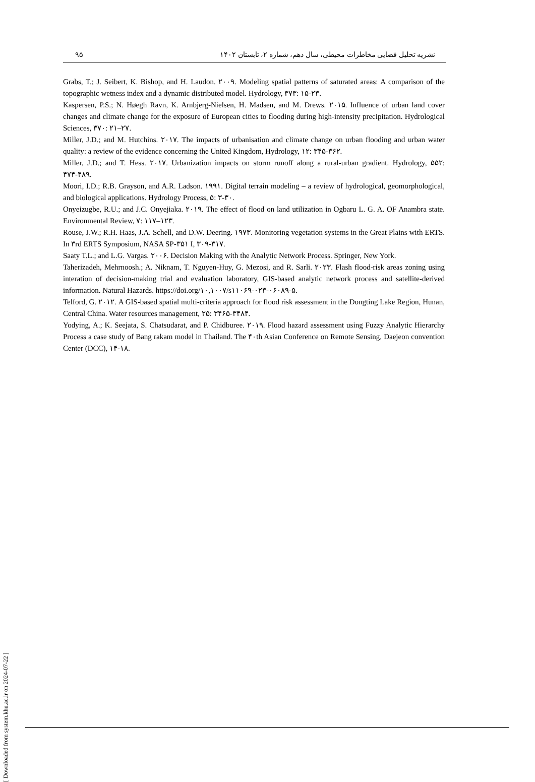۹۵ نشریه تحلیل فضایی مخاطرات محیطی، سال دهم، شماره ۲، تابستان ۱۴۰۲
Grabs, T.; J. Seibert, K. Bishop, and H. Laudon. ۲۰۰۹. Modeling spatial patterns of saturated areas: A comparison of the topographic wetness index and a dynamic distributed model. Hydrology, ۳۷۳: ۱۵-۲۳.
Kaspersen, P.S.; N. Høegh Ravn, K. Arnbjerg-Nielsen, H. Madsen, and M. Drews. ۲۰۱۵. Influence of urban land cover changes and climate change for the exposure of European cities to flooding during high-intensity precipitation. Hydrological Sciences, ۳۷۰: ۲۱–۲۷.
Miller, J.D.; and M. Hutchins. ۲۰۱۷. The impacts of urbanisation and climate change on urban flooding and urban water quality: a review of the evidence concerning the United Kingdom, Hydrology, ۱۲: ۳۴۵-۳۶۲.
Miller, J.D.; and T. Hess. ۲۰۱۷. Urbanization impacts on storm runoff along a rural-urban gradient. Hydrology, ۵۵۲: ۴۷۴-۴۸۹.
Moori, I.D.; R.B. Grayson, and A.R. Ladson. ۱۹۹۱. Digital terrain modeling – a review of hydrological, geomorphological, and biological applications. Hydrology Process, ۵: ۳-۳۰.
Onyeizugbe, R.U.; and J.C. Onyejiaka. ۲۰۱۹. The effect of flood on land utilization in Ogbaru L. G. A. OF Anambra state. Environmental Review, ۷: ۱۱۷–۱۲۳.
Rouse, J.W.; R.H. Haas, J.A. Schell, and D.W. Deering. ۱۹۷۳. Monitoring vegetation systems in the Great Plains with ERTS. In ۳rd ERTS Symposium, NASA SP-۳۵۱ I, ۳۰۹-۳۱۷.
Saaty T.L.; and L.G. Vargas. ۲۰۰۶. Decision Making with the Analytic Network Process. Springer, New York.
Taherizadeh, Mehrnoosh.; A. Niknam, T. Nguyen-Huy, G. Mezosi, and R. Sarli. ۲۰۲۳. Flash flood-risk areas zoning using interation of decision-making trial and evaluation laboratory, GIS-based analytic network process and satellite-derived information. Natural Hazards. https://doi.org/۱۰,۱۰۰۷/s۱۱۰۶۹-۰۲۳-۰۶۰۸۹-۵.
Telford, G. ۲۰۱۲. A GIS-based spatial multi-criteria approach for flood risk assessment in the Dongting Lake Region, Hunan, Central China. Water resources management, ۲۵: ۳۴۶۵-۳۴۸۴.
Yodying, A.; K. Seejata, S. Chatsudarat, and P. Chidburee. ۲۰۱۹. Flood hazard assessment using Fuzzy Analytic Hierarchy Process a case study of Bang rakam model in Thailand. The ۴۰th Asian Conference on Remote Sensing, Daejeon convention Center (DCC), ۱۴-۱۸.
[ Downloaded from system.khu.ac.ir on 2024-07-22 ]